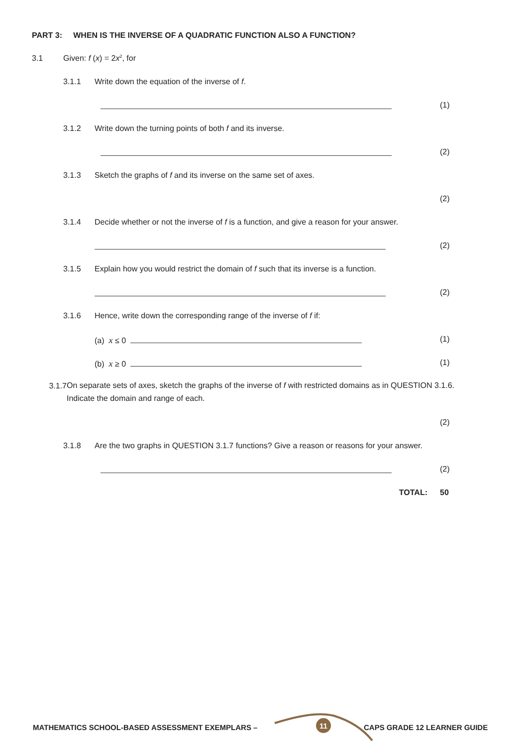PART 3: WHEN IS THE INVERSE OF A QUADRATIC FUNCTION ALSO A FUNCTION?
3.1 Given: f (x) = 2x<sup>2</sup>, for
3.1.1 Write down the equation of the inverse of f.
(1)
3.1.2 Write down the turning points of both f and its inverse.
(2)
3.1.3 Sketch the graphs of f and its inverse on the same set of axes.
(2)
3.1.4 Decide whether or not the inverse of f is a function, and give a reason for your answer.
(2)
3.1.5 Explain how you would restrict the domain of f such that its inverse is a function.
(2)
3.1.6 Hence, write down the corresponding range of the inverse of f if:
(a) x ≤ 0 (1)
(b) x ≥ 0 (1)
3.1.7
On separate sets of axes, sketch the graphs of the inverse of f with restricted domains as in QUESTION 3.1.6. Indicate the domain and range of each.
(2)
3.1.8 Are the two graphs in QUESTION 3.1.7 functions? Give a reason or reasons for your answer.
(2)
TOTAL: 50
MATHEMATICS SCHOOL-BASED ASSESSMENT EXEMPLARS –
11
CAPS GRADE 12 LEARNER GUIDE